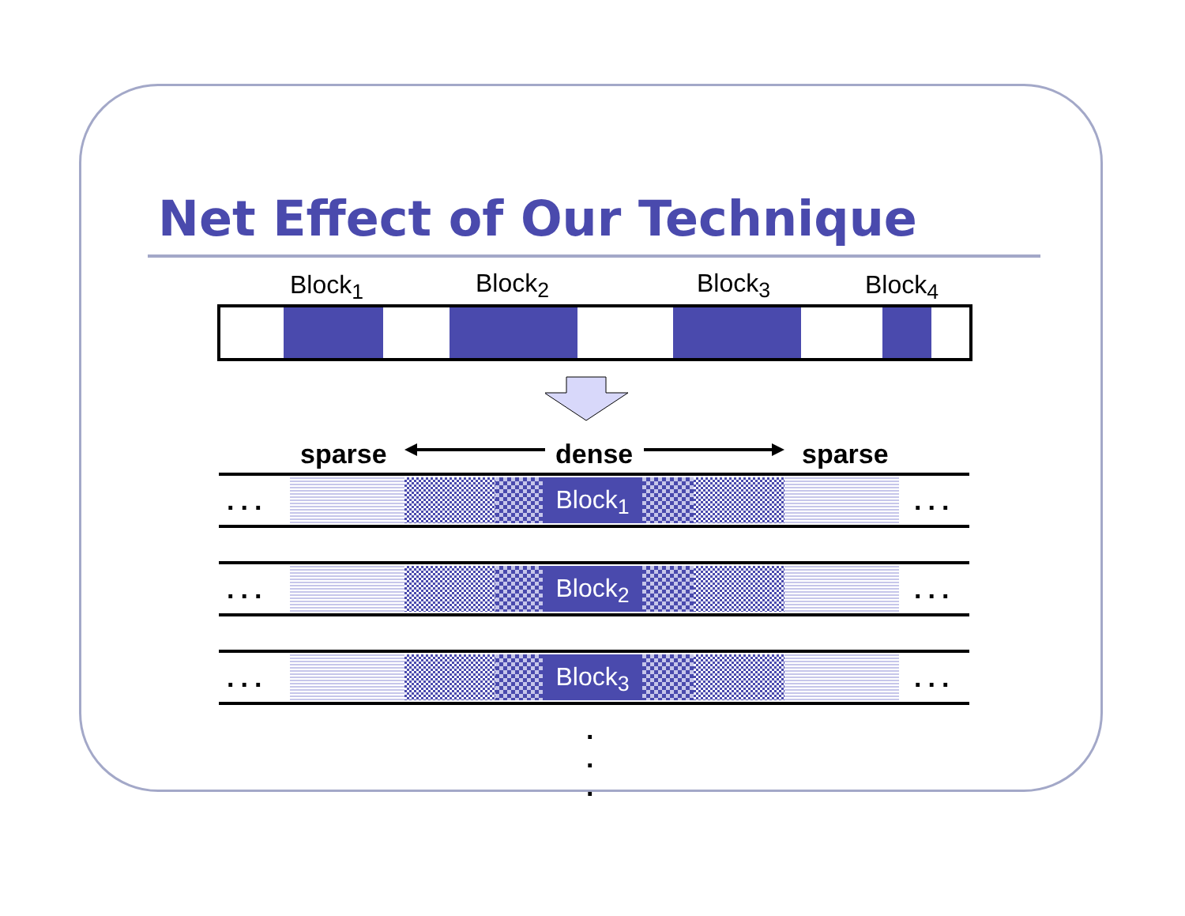Net Effect of Our Technique
Block<sub>1</sub> Block<sub>2</sub> Block<sub>3</sub> Block<sub>4</sub>
sparse dense sparse
... Block<sub>1</sub> ...
... Block<sub>2</sub> ...
... Block<sub>3</sub> ...
.
.
.